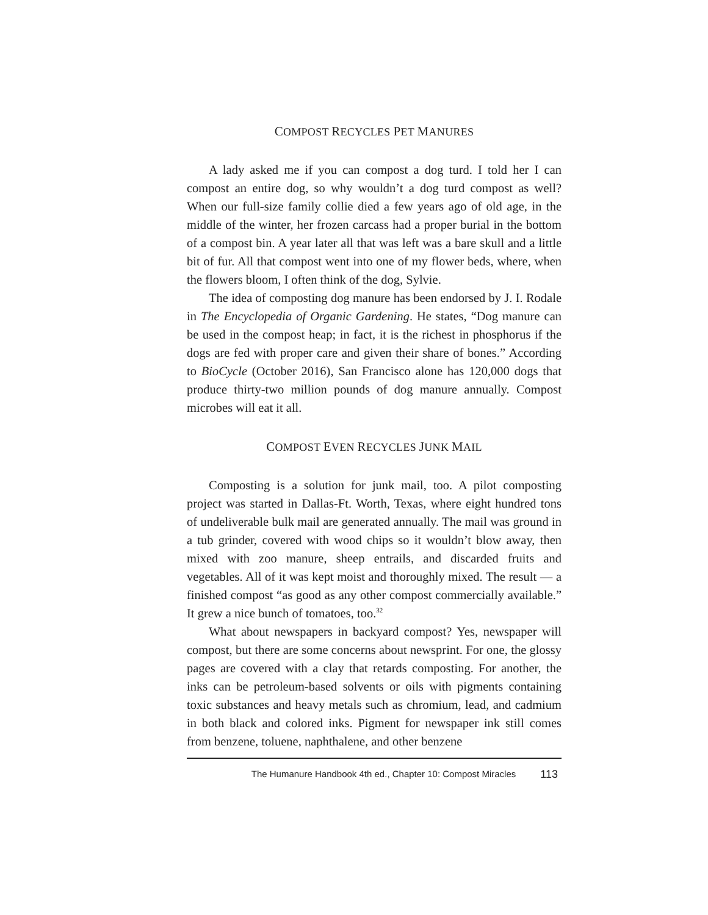COMPOST RECYCLES PET MANURES
A lady asked me if you can compost a dog turd. I told her I can compost an entire dog, so why wouldn’t a dog turd compost as well? When our full-size family collie died a few years ago of old age, in the middle of the winter, her frozen carcass had a proper burial in the bottom of a compost bin. A year later all that was left was a bare skull and a little bit of fur. All that compost went into one of my flower beds, where, when the flowers bloom, I often think of the dog, Sylvie.
The idea of composting dog manure has been endorsed by J. I. Rodale in The Encyclopedia of Organic Gardening. He states, “Dog manure can be used in the compost heap; in fact, it is the richest in phosphorus if the dogs are fed with proper care and given their share of bones.” According to BioCycle (October 2016), San Francisco alone has 120,000 dogs that produce thirty-two million pounds of dog manure annually. Compost microbes will eat it all.
COMPOST EVEN RECYCLES JUNK MAIL
Composting is a solution for junk mail, too. A pilot composting project was started in Dallas-Ft. Worth, Texas, where eight hundred tons of undeliverable bulk mail are generated annually. The mail was ground in a tub grinder, covered with wood chips so it wouldn’t blow away, then mixed with zoo manure, sheep entrails, and discarded fruits and vegetables. All of it was kept moist and thoroughly mixed. The result — a finished compost “as good as any other compost commercially available.” It grew a nice bunch of tomatoes, too.<sup>32</sup>
What about newspapers in backyard compost? Yes, newspaper will compost, but there are some concerns about newsprint. For one, the glossy pages are covered with a clay that retards composting. For another, the inks can be petroleum-based solvents or oils with pigments containing toxic substances and heavy metals such as chromium, lead, and cadmium in both black and colored inks. Pigment for newspaper ink still comes from benzene, toluene, naphthalene, and other benzene
The Humanure Handbook 4th ed., Chapter 10: Compost Miracles 113